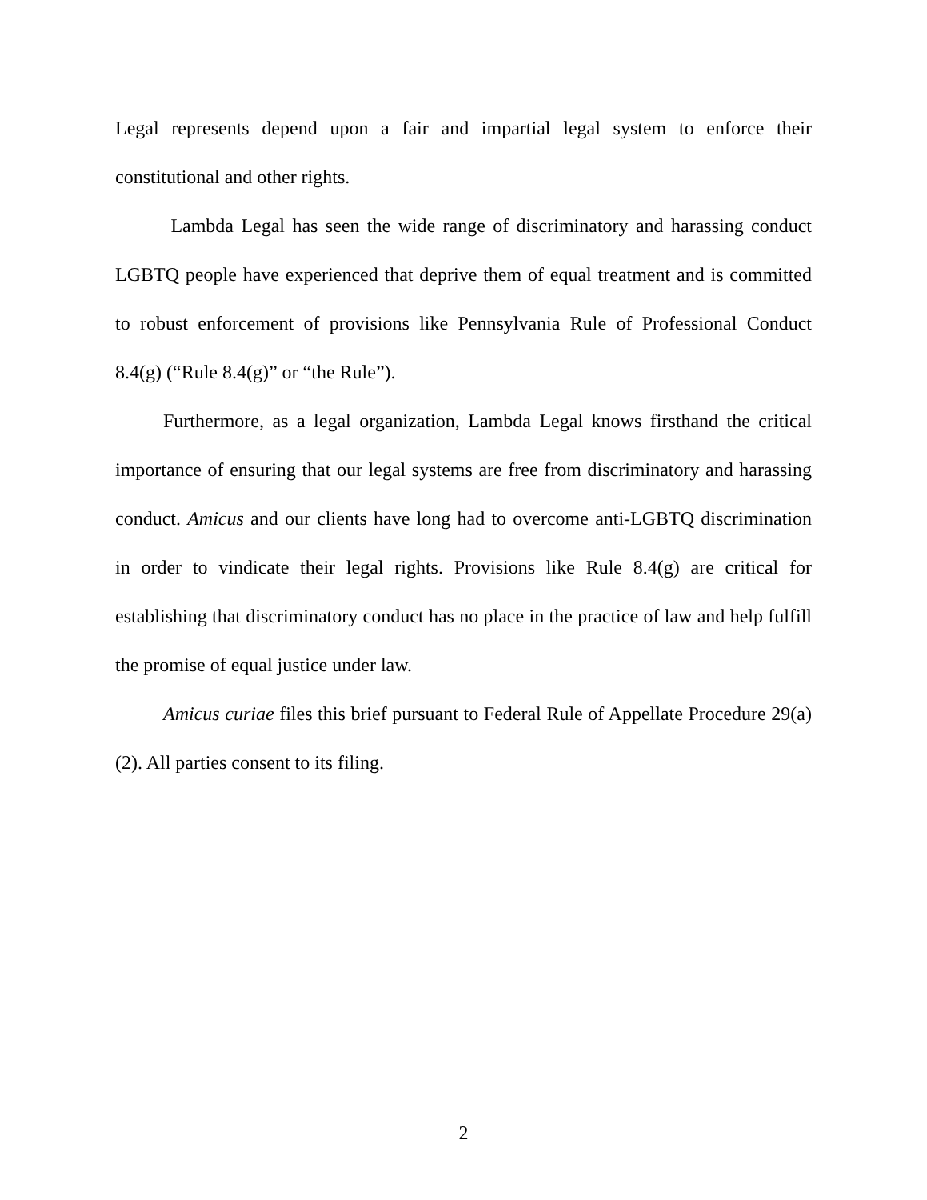Legal represents depend upon a fair and impartial legal system to enforce their constitutional and other rights.
Lambda Legal has seen the wide range of discriminatory and harassing conduct LGBTQ people have experienced that deprive them of equal treatment and is committed to robust enforcement of provisions like Pennsylvania Rule of Professional Conduct 8.4(g) (“Rule 8.4(g)” or “the Rule”).
Furthermore, as a legal organization, Lambda Legal knows firsthand the critical importance of ensuring that our legal systems are free from discriminatory and harassing conduct. Amicus and our clients have long had to overcome anti-LGBTQ discrimination in order to vindicate their legal rights. Provisions like Rule 8.4(g) are critical for establishing that discriminatory conduct has no place in the practice of law and help fulfill the promise of equal justice under law.
Amicus curiae files this brief pursuant to Federal Rule of Appellate Procedure 29(a)(2). All parties consent to its filing.
2